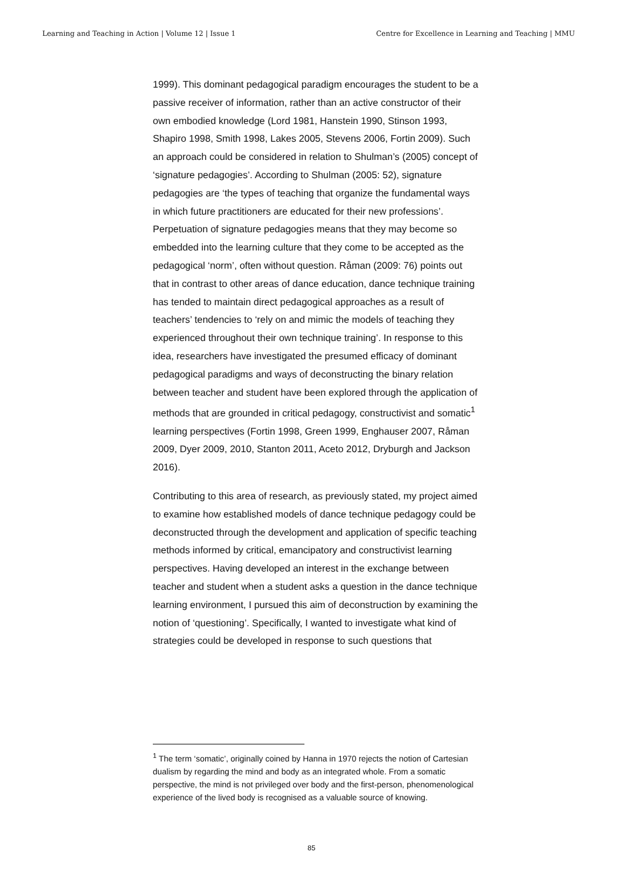Learning and Teaching in Action | Volume 12 | Issue 1 Centre for Excellence in Learning and Teaching | MMU
1999). This dominant pedagogical paradigm encourages the student to be a passive receiver of information, rather than an active constructor of their own embodied knowledge (Lord 1981, Hanstein 1990, Stinson 1993, Shapiro 1998, Smith 1998, Lakes 2005, Stevens 2006, Fortin 2009). Such an approach could be considered in relation to Shulman’s (2005) concept of ‘signature pedagogies’. According to Shulman (2005: 52), signature pedagogies are ‘the types of teaching that organize the fundamental ways in which future practitioners are educated for their new professions’. Perpetuation of signature pedagogies means that they may become so embedded into the learning culture that they come to be accepted as the pedagogical ‘norm’, often without question. Råman (2009: 76) points out that in contrast to other areas of dance education, dance technique training has tended to maintain direct pedagogical approaches as a result of teachers’ tendencies to ‘rely on and mimic the models of teaching they experienced throughout their own technique training’. In response to this idea, researchers have investigated the presumed efficacy of dominant pedagogical paradigms and ways of deconstructing the binary relation between teacher and student have been explored through the application of methods that are grounded in critical pedagogy, constructivist and somatic<sup>1</sup> learning perspectives (Fortin 1998, Green 1999, Enghauser 2007, Råman 2009, Dyer 2009, 2010, Stanton 2011, Aceto 2012, Dryburgh and Jackson 2016).
Contributing to this area of research, as previously stated, my project aimed to examine how established models of dance technique pedagogy could be deconstructed through the development and application of specific teaching methods informed by critical, emancipatory and constructivist learning perspectives. Having developed an interest in the exchange between teacher and student when a student asks a question in the dance technique learning environment, I pursued this aim of deconstruction by examining the notion of ‘questioning’. Specifically, I wanted to investigate what kind of strategies could be developed in response to such questions that
<sup>1</sup> The term ‘somatic’, originally coined by Hanna in 1970 rejects the notion of Cartesian dualism by regarding the mind and body as an integrated whole. From a somatic perspective, the mind is not privileged over body and the first-person, phenomenological experience of the lived body is recognised as a valuable source of knowing.
85